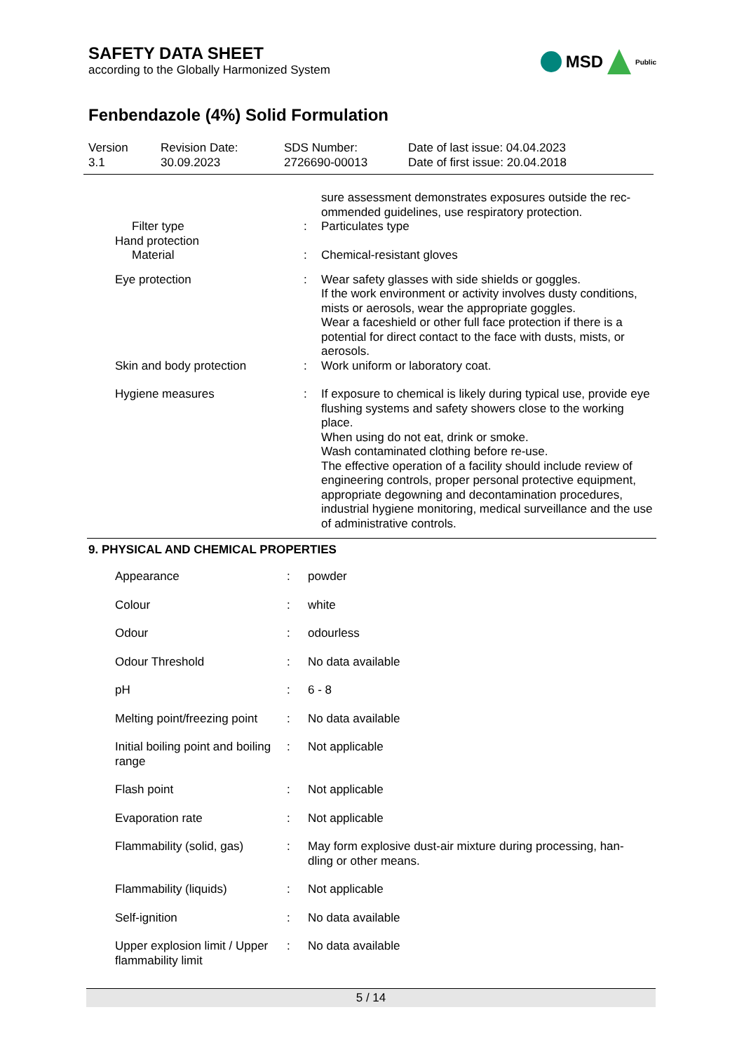SAFETY DATA SHEET
according to the Globally Harmonized System
MSD Public
Fenbendazole (4%) Solid Formulation
Version
3.1
Revision Date:
30.09.2023
SDS Number:
2726690-00013
Date of last issue: 04.04.2023
Date of first issue: 20.04.2018
| | | sure assessment demonstrates exposures outside the rec- ommended guidelines, use respiratory protection. |
| Filter type | : | Particulates type |
| Hand protection | | |
| Material | : | Chemical-resistant gloves |
| Eye protection | : | Wear safety glasses with side shields or goggles. If the work environment or activity involves dusty conditions, mists or aerosols, wear the appropriate goggles. Wear a faceshield or other full face protection if there is a potential for direct contact to the face with dusts, mists, or aerosols. |
| Skin and body protection | : | Work uniform or laboratory coat. |
| Hygiene measures | : | If exposure to chemical is likely during typical use, provide eye flushing systems and safety showers close to the working place. When using do not eat, drink or smoke. Wash contaminated clothing before re-use. The effective operation of a facility should include review of engineering controls, proper personal protective equipment, appropriate degowning and decontamination procedures, industrial hygiene monitoring, medical surveillance and the use of administrative controls. |
9. PHYSICAL AND CHEMICAL PROPERTIES
| Appearance | : | powder |
| Colour | : | white |
| Odour | : | odourless |
| Odour Threshold | : | No data available |
| pH | : | 6 - 8 |
| Melting point/freezing point | : | No data available |
| Initial boiling point and boiling range | : | Not applicable |
| Flash point | : | Not applicable |
| Evaporation rate | : | Not applicable |
| Flammability (solid, gas) | : | May form explosive dust-air mixture during processing, han- dling or other means. |
| Flammability (liquids) | : | Not applicable |
| Self-ignition | : | No data available |
| Upper explosion limit / Upper flammability limit | : | No data available |
5 / 14